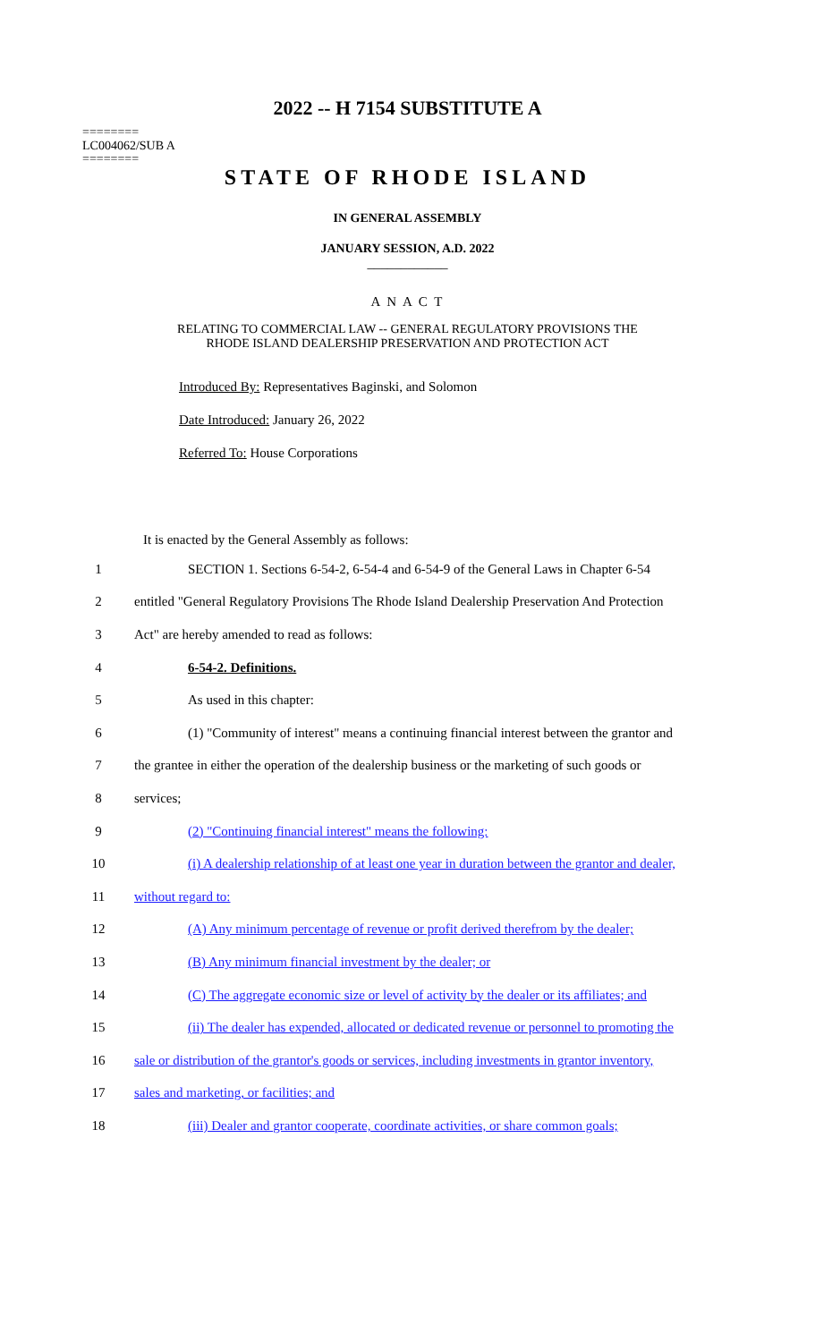2022 -- H 7154 SUBSTITUTE A
========
LC004062/SUB A
========
STATE OF RHODE ISLAND
IN GENERAL ASSEMBLY
JANUARY SESSION, A.D. 2022
____________
A N A C T
RELATING TO COMMERCIAL LAW -- GENERAL REGULATORY PROVISIONS THE
RHODE ISLAND DEALERSHIP PRESERVATION AND PROTECTION ACT
Introduced By: Representatives Baginski, and Solomon
Date Introduced: January 26, 2022
Referred To: House Corporations
It is enacted by the General Assembly as follows:
1 SECTION 1. Sections 6-54-2, 6-54-4 and 6-54-9 of the General Laws in Chapter 6-54
2 entitled "General Regulatory Provisions The Rhode Island Dealership Preservation And Protection
3 Act" are hereby amended to read as follows:
4 6-54-2. Definitions.
5 As used in this chapter:
6 (1) "Community of interest" means a continuing financial interest between the grantor and
7 the grantee in either the operation of the dealership business or the marketing of such goods or
8 services;
9 (2) "Continuing financial interest" means the following:
10 (i) A dealership relationship of at least one year in duration between the grantor and dealer,
11 without regard to:
12 (A) Any minimum percentage of revenue or profit derived therefrom by the dealer;
13 (B) Any minimum financial investment by the dealer; or
14 (C) The aggregate economic size or level of activity by the dealer or its affiliates; and
15 (ii) The dealer has expended, allocated or dedicated revenue or personnel to promoting the
16 sale or distribution of the grantor's goods or services, including investments in grantor inventory,
17 sales and marketing, or facilities; and
18 (iii) Dealer and grantor cooperate, coordinate activities, or share common goals;